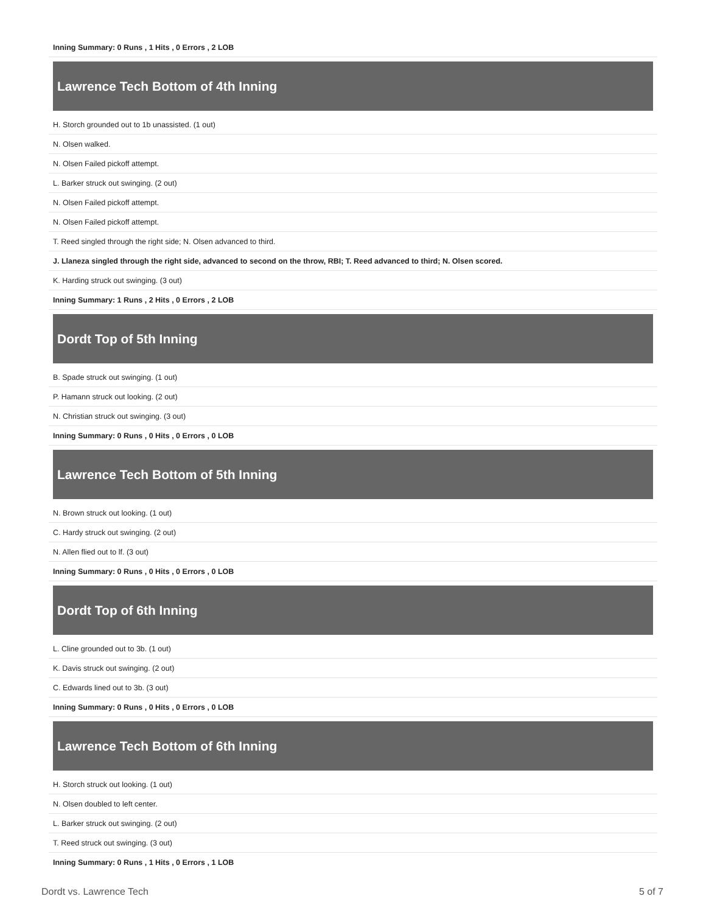| Inning Summary: 0 Runs , 1 Hits , 0 Errors , 2 LOB |
| Lawrence Tech Bottom of 4th Inning |
| H. Storch grounded out to 1b unassisted. (1 out) |
| N. Olsen walked. |
| N. Olsen Failed pickoff attempt. |
| L. Barker struck out swinging. (2 out) |
| N. Olsen Failed pickoff attempt. |
| N. Olsen Failed pickoff attempt. |
| T. Reed singled through the right side; N. Olsen advanced to third. |
| J. Llaneza singled through the right side, advanced to second on the throw, RBI; T. Reed advanced to third; N. Olsen scored. |
| K. Harding struck out swinging. (3 out) |
| Inning Summary: 1 Runs , 2 Hits , 0 Errors , 2 LOB |
| Dordt Top of 5th Inning |
| B. Spade struck out swinging. (1 out) |
| P. Hamann struck out looking. (2 out) |
| N. Christian struck out swinging. (3 out) |
| Inning Summary: 0 Runs , 0 Hits , 0 Errors , 0 LOB |
| Lawrence Tech Bottom of 5th Inning |
| N. Brown struck out looking. (1 out) |
| C. Hardy struck out swinging. (2 out) |
| N. Allen flied out to lf. (3 out) |
| Inning Summary: 0 Runs , 0 Hits , 0 Errors , 0 LOB |
| Dordt Top of 6th Inning |
| L. Cline grounded out to 3b. (1 out) |
| K. Davis struck out swinging. (2 out) |
| C. Edwards lined out to 3b. (3 out) |
| Inning Summary: 0 Runs , 0 Hits , 0 Errors , 0 LOB |
| Lawrence Tech Bottom of 6th Inning |
| H. Storch struck out looking. (1 out) |
| N. Olsen doubled to left center. |
| L. Barker struck out swinging. (2 out) |
| T. Reed struck out swinging. (3 out) |
| Inning Summary: 0 Runs , 1 Hits , 0 Errors , 1 LOB |
Dordt vs. Lawrence Tech 5 of 7